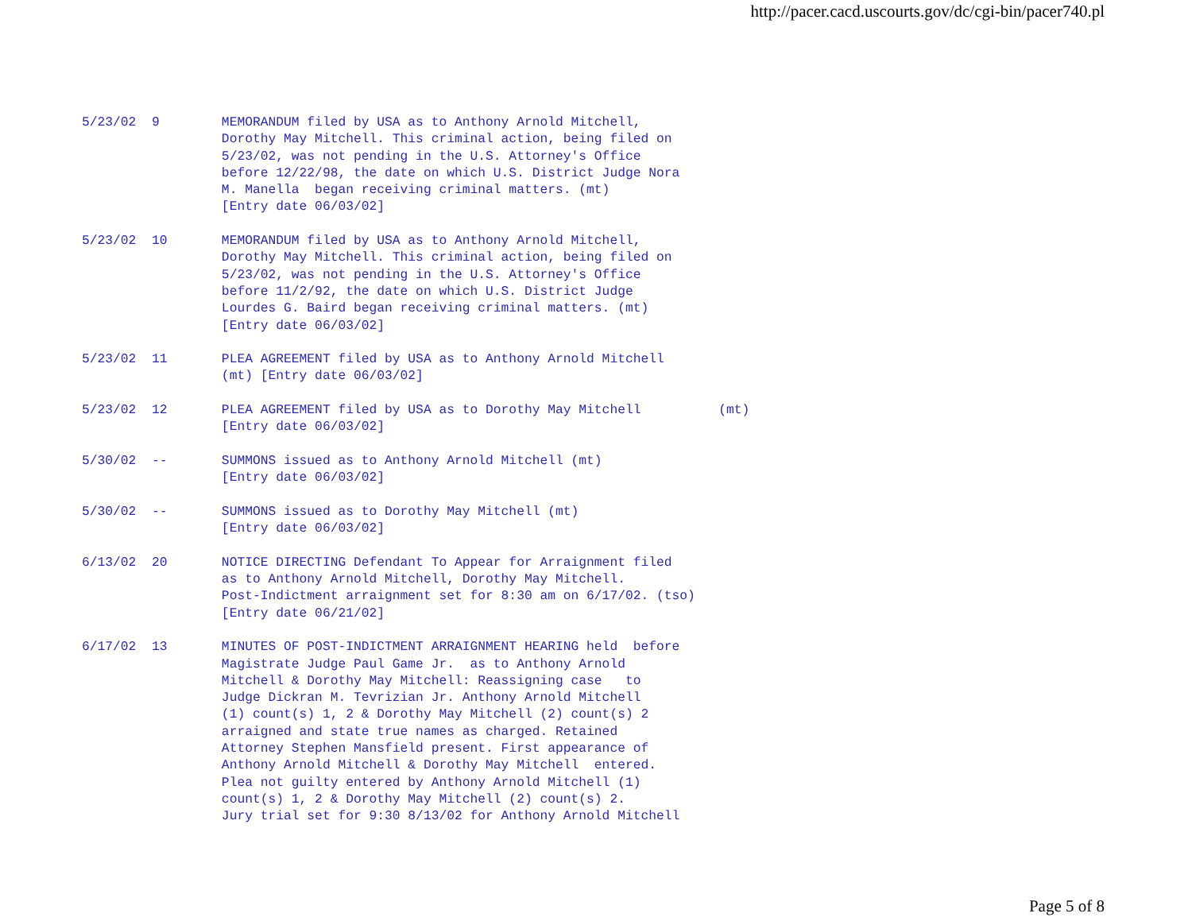http://pacer.cacd.uscourts.gov/dc/cgi-bin/pacer740.pl
5/23/02  9        MEMORANDUM filed by USA as to Anthony Arnold Mitchell,
                  Dorothy May Mitchell. This criminal action, being filed on
                  5/23/02, was not pending in the U.S. Attorney's Office
                  before 12/22/98, the date on which U.S. District Judge Nora
                  M. Manella  began receiving criminal matters. (mt)
                  [Entry date 06/03/02]

5/23/02  10       MEMORANDUM filed by USA as to Anthony Arnold Mitchell,
                  Dorothy May Mitchell. This criminal action, being filed on
                  5/23/02, was not pending in the U.S. Attorney's Office
                  before 11/2/92, the date on which U.S. District Judge
                  Lourdes G. Baird began receiving criminal matters. (mt)
                  [Entry date 06/03/02]

5/23/02  11       PLEA AGREEMENT filed by USA as to Anthony Arnold Mitchell
                  (mt) [Entry date 06/03/02]

5/23/02  12       PLEA AGREEMENT filed by USA as to Dorothy May Mitchell          (mt)
                  [Entry date 06/03/02]

5/30/02  --       SUMMONS issued as to Anthony Arnold Mitchell (mt)
                  [Entry date 06/03/02]

5/30/02  --       SUMMONS issued as to Dorothy May Mitchell (mt)
                  [Entry date 06/03/02]

6/13/02  20       NOTICE DIRECTING Defendant To Appear for Arraignment filed
                  as to Anthony Arnold Mitchell, Dorothy May Mitchell.
                  Post-Indictment arraignment set for 8:30 am on 6/17/02. (tso)
                  [Entry date 06/21/02]

6/17/02  13       MINUTES OF POST-INDICTMENT ARRAIGNMENT HEARING held  before
                  Magistrate Judge Paul Game Jr.  as to Anthony Arnold
                  Mitchell & Dorothy May Mitchell: Reassigning case   to
                  Judge Dickran M. Tevrizian Jr. Anthony Arnold Mitchell
                  (1) count(s) 1, 2 & Dorothy May Mitchell (2) count(s) 2
                  arraigned and state true names as charged. Retained
                  Attorney Stephen Mansfield present. First appearance of
                  Anthony Arnold Mitchell & Dorothy May Mitchell  entered.
                  Plea not guilty entered by Anthony Arnold Mitchell (1)
                  count(s) 1, 2 & Dorothy May Mitchell (2) count(s) 2.
                  Jury trial set for 9:30 8/13/02 for Anthony Arnold Mitchell
Page 5 of 8